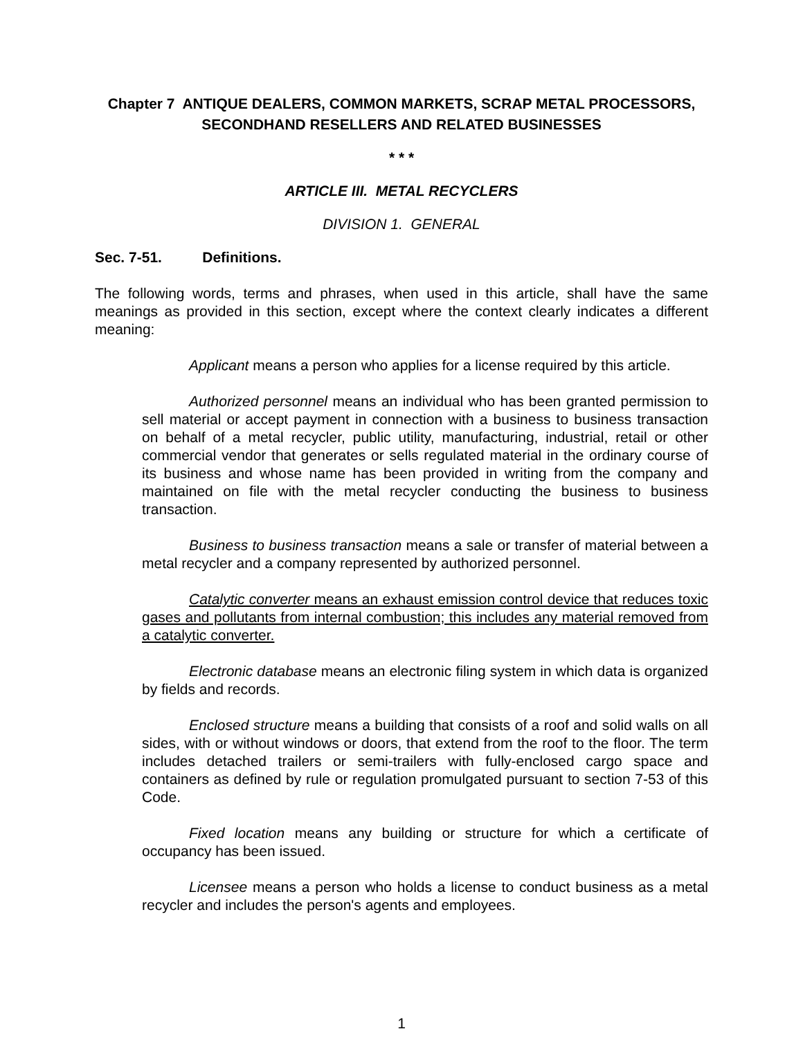Chapter 7 ANTIQUE DEALERS, COMMON MARKETS, SCRAP METAL PROCESSORS,
SECONDHAND RESELLERS AND RELATED BUSINESSES
* * *
ARTICLE III. METAL RECYCLERS
DIVISION 1. GENERAL
Sec. 7-51. Definitions.
The following words, terms and phrases, when used in this article, shall have the same meanings as provided in this section, except where the context clearly indicates a different meaning:
Applicant means a person who applies for a license required by this article.
Authorized personnel means an individual who has been granted permission to sell material or accept payment in connection with a business to business transaction on behalf of a metal recycler, public utility, manufacturing, industrial, retail or other commercial vendor that generates or sells regulated material in the ordinary course of its business and whose name has been provided in writing from the company and maintained on file with the metal recycler conducting the business to business transaction.
Business to business transaction means a sale or transfer of material between a metal recycler and a company represented by authorized personnel.
Catalytic converter means an exhaust emission control device that reduces toxic gases and pollutants from internal combustion; this includes any material removed from a catalytic converter.
Electronic database means an electronic filing system in which data is organized by fields and records.
Enclosed structure means a building that consists of a roof and solid walls on all sides, with or without windows or doors, that extend from the roof to the floor. The term includes detached trailers or semi-trailers with fully-enclosed cargo space and containers as defined by rule or regulation promulgated pursuant to section 7-53 of this Code.
Fixed location means any building or structure for which a certificate of occupancy has been issued.
Licensee means a person who holds a license to conduct business as a metal recycler and includes the person's agents and employees.
1